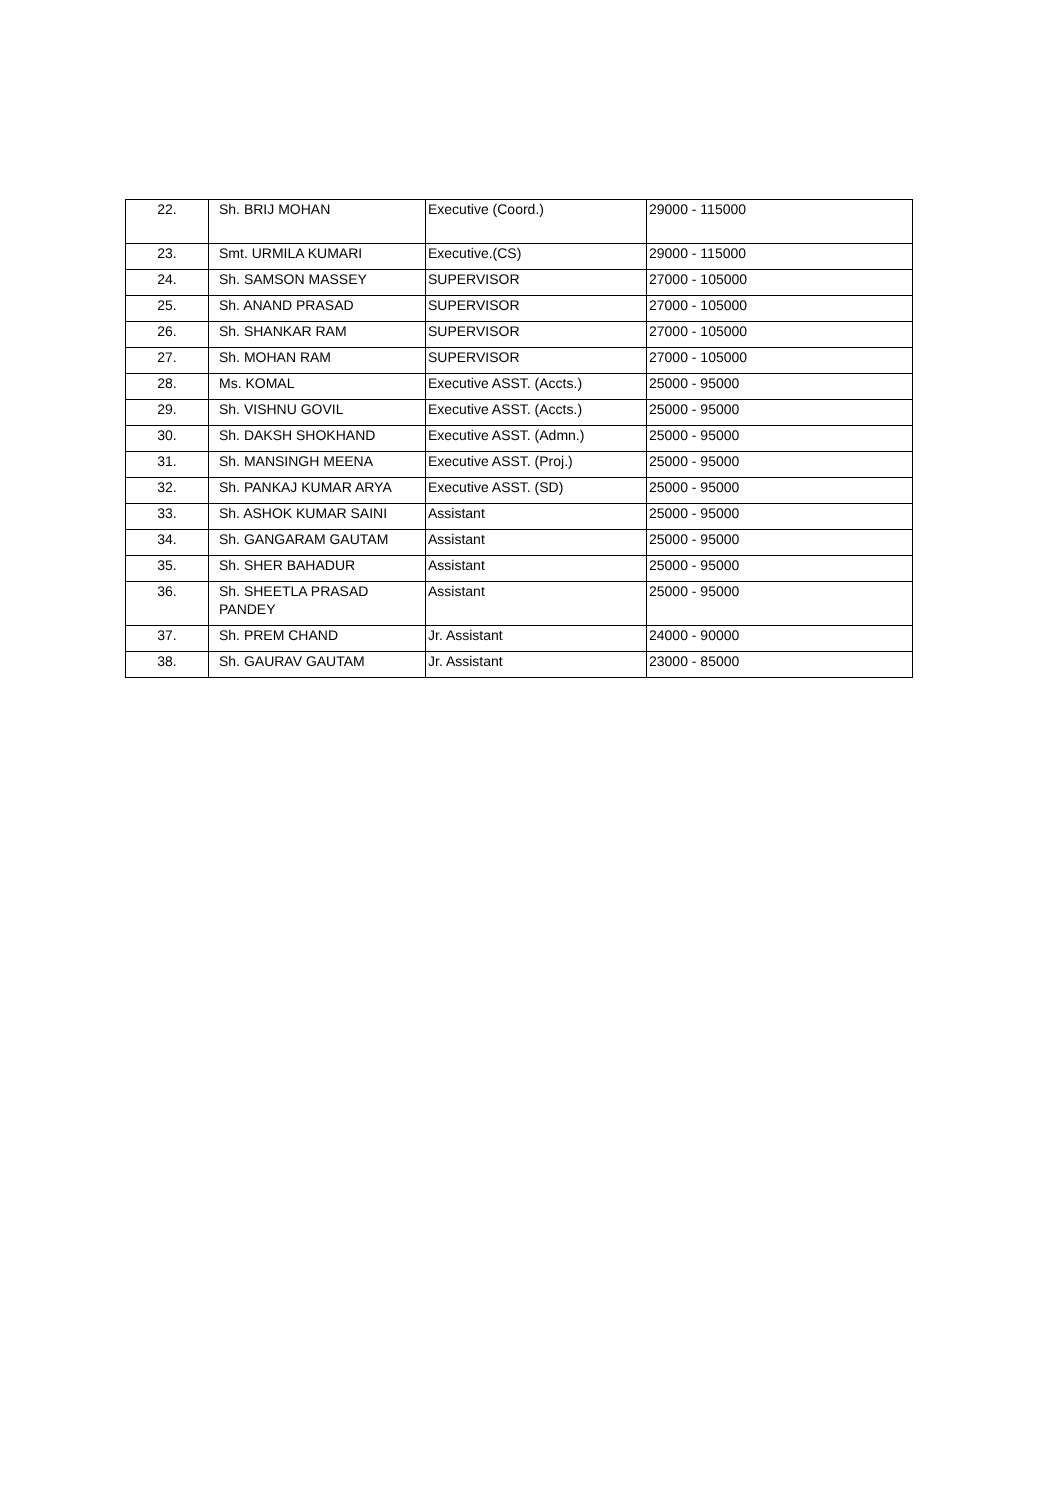| 22. | Sh. BRIJ MOHAN | Executive (Coord.) | 29000 - 115000 |
| 23. | Smt. URMILA KUMARI | Executive.(CS) | 29000 - 115000 |
| 24. | Sh. SAMSON MASSEY | SUPERVISOR | 27000 - 105000 |
| 25. | Sh. ANAND PRASAD | SUPERVISOR | 27000 - 105000 |
| 26. | Sh. SHANKAR RAM | SUPERVISOR | 27000 - 105000 |
| 27. | Sh. MOHAN RAM | SUPERVISOR | 27000 - 105000 |
| 28. | Ms. KOMAL | Executive ASST. (Accts.) | 25000 - 95000 |
| 29. | Sh. VISHNU GOVIL | Executive ASST. (Accts.) | 25000 - 95000 |
| 30. | Sh. DAKSH SHOKHAND | Executive ASST. (Admn.) | 25000 - 95000 |
| 31. | Sh. MANSINGH MEENA | Executive ASST. (Proj.) | 25000 - 95000 |
| 32. | Sh. PANKAJ KUMAR ARYA | Executive ASST. (SD) | 25000 - 95000 |
| 33. | Sh. ASHOK KUMAR SAINI | Assistant | 25000 - 95000 |
| 34. | Sh. GANGARAM GAUTAM | Assistant | 25000 - 95000 |
| 35. | Sh. SHER BAHADUR | Assistant | 25000 - 95000 |
| 36. | Sh. SHEETLA PRASAD PANDEY | Assistant | 25000 - 95000 |
| 37. | Sh. PREM CHAND | Jr. Assistant | 24000 - 90000 |
| 38. | Sh. GAURAV GAUTAM | Jr. Assistant | 23000 - 85000 |